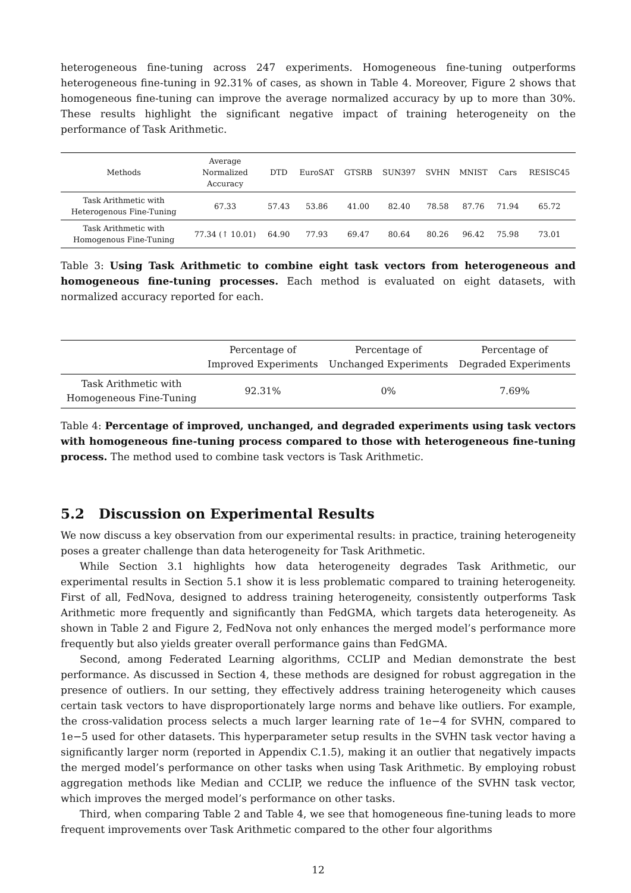heterogeneous fine-tuning across 247 experiments. Homogeneous fine-tuning outperforms heterogeneous fine-tuning in 92.31% of cases, as shown in Table 4. Moreover, Figure 2 shows that homogeneous fine-tuning can improve the average normalized accuracy by up to more than 30%. These results highlight the significant negative impact of training heterogeneity on the performance of Task Arithmetic.
| Methods | Average Normalized Accuracy | DTD | EuroSAT | GTSRB | SUN397 | SVHN | MNIST | Cars | RESISC45 |
| --- | --- | --- | --- | --- | --- | --- | --- | --- | --- |
| Task Arithmetic with Heterogenous Fine-Tuning | 67.33 | 57.43 | 53.86 | 41.00 | 82.40 | 78.58 | 87.76 | 71.94 | 65.72 |
| Task Arithmetic with Homogenous Fine-Tuning | 77.34 (↑ 10.01) | 64.90 | 77.93 | 69.47 | 80.64 | 80.26 | 96.42 | 75.98 | 73.01 |
Table 3: Using Task Arithmetic to combine eight task vectors from heterogeneous and homogeneous fine-tuning processes. Each method is evaluated on eight datasets, with normalized accuracy reported for each.
| | Percentage of Improved Experiments | Percentage of Unchanged Experiments | Percentage of Degraded Experiments |
| --- | --- | --- | --- |
| Task Arithmetic with Homogeneous Fine-Tuning | 92.31% | 0% | 7.69% |
Table 4: Percentage of improved, unchanged, and degraded experiments using task vectors with homogeneous fine-tuning process compared to those with heterogeneous fine-tuning process. The method used to combine task vectors is Task Arithmetic.
5.2 Discussion on Experimental Results
We now discuss a key observation from our experimental results: in practice, training heterogeneity poses a greater challenge than data heterogeneity for Task Arithmetic.
While Section 3.1 highlights how data heterogeneity degrades Task Arithmetic, our experimental results in Section 5.1 show it is less problematic compared to training heterogeneity. First of all, FedNova, designed to address training heterogeneity, consistently outperforms Task Arithmetic more frequently and significantly than FedGMA, which targets data heterogeneity. As shown in Table 2 and Figure 2, FedNova not only enhances the merged model’s performance more frequently but also yields greater overall performance gains than FedGMA.
Second, among Federated Learning algorithms, CCLIP and Median demonstrate the best performance. As discussed in Section 4, these methods are designed for robust aggregation in the presence of outliers. In our setting, they effectively address training heterogeneity which causes certain task vectors to have disproportionately large norms and behave like outliers. For example, the cross-validation process selects a much larger learning rate of 1e−4 for SVHN, compared to 1e−5 used for other datasets. This hyperparameter setup results in the SVHN task vector having a significantly larger norm (reported in Appendix C.1.5), making it an outlier that negatively impacts the merged model’s performance on other tasks when using Task Arithmetic. By employing robust aggregation methods like Median and CCLIP, we reduce the influence of the SVHN task vector, which improves the merged model’s performance on other tasks.
Third, when comparing Table 2 and Table 4, we see that homogeneous fine-tuning leads to more frequent improvements over Task Arithmetic compared to the other four algorithms
12